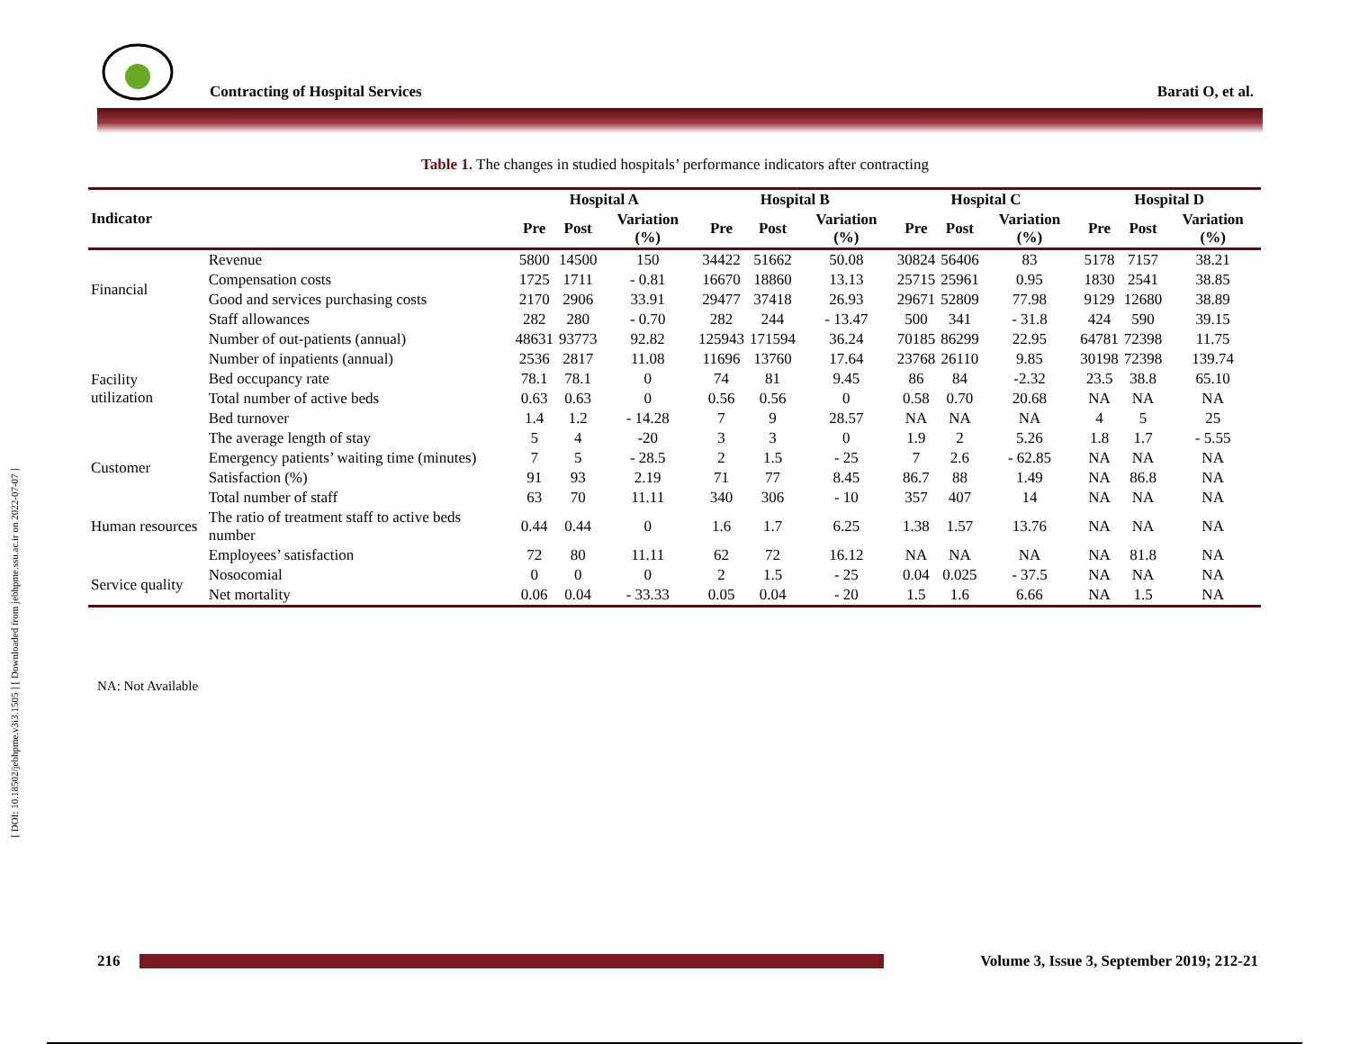Contracting of Hospital Services Barati O, et al.
[ DOI: 10.18502/jebhpme.v3i3.1505 ] [ Downloaded from jebhpme.ssu.ac.ir on 2022-07-07 ]
Table 1. The changes in studied hospitals’ performance indicators after contracting
| Indicator | | Hospital A | | | Hospital B | | | Hospital C | | | Hospital D | | |
| --- | --- | --- | --- | --- | --- | --- | --- | --- | --- | --- | --- | --- | --- |
| | | Pre | Post | Variation (%) | Pre | Post | Variation (%) | Pre | Post | Variation (%) | Pre | Post | Variation (%) |
| Financial | Revenue | 5800 | 14500 | 150 | 34422 | 51662 | 50.08 | 30824 | 56406 | 83 | 5178 | 7157 | 38.21 |
| | Compensation costs | 1725 | 1711 | - 0.81 | 16670 | 18860 | 13.13 | 25715 | 25961 | 0.95 | 1830 | 2541 | 38.85 |
| | Good and services purchasing costs | 2170 | 2906 | 33.91 | 29477 | 37418 | 26.93 | 29671 | 52809 | 77.98 | 9129 | 12680 | 38.89 |
| | Staff allowances | 282 | 280 | - 0.70 | 282 | 244 | - 13.47 | 500 | 341 | - 31.8 | 424 | 590 | 39.15 |
| Facility utilization | Number of out-patients (annual) | 48631 | 93773 | 92.82 | 125943 | 171594 | 36.24 | 70185 | 86299 | 22.95 | 64781 | 72398 | 11.75 |
| | Number of inpatients (annual) | 2536 | 2817 | 11.08 | 11696 | 13760 | 17.64 | 23768 | 26110 | 9.85 | 30198 | 72398 | 139.74 |
| | Bed occupancy rate | 78.1 | 78.1 | 0 | 74 | 81 | 9.45 | 86 | 84 | -2.32 | 23.5 | 38.8 | 65.10 |
| | Total number of active beds | 0.63 | 0.63 | 0 | 0.56 | 0.56 | 0 | 0.58 | 0.70 | 20.68 | NA | NA | NA |
| | Bed turnover | 1.4 | 1.2 | - 14.28 | 7 | 9 | 28.57 | NA | NA | NA | 4 | 5 | 25 |
| | The average length of stay | 5 | 4 | -20 | 3 | 3 | 0 | 1.9 | 2 | 5.26 | 1.8 | 1.7 | - 5.55 |
| Customer | Emergency patients’ waiting time (minutes) | 7 | 5 | - 28.5 | 2 | 1.5 | - 25 | 7 | 2.6 | - 62.85 | NA | NA | NA |
| | Satisfaction (%) | 91 | 93 | 2.19 | 71 | 77 | 8.45 | 86.7 | 88 | 1.49 | NA | 86.8 | NA |
| Human resources | Total number of staff | 63 | 70 | 11.11 | 340 | 306 | - 10 | 357 | 407 | 14 | NA | NA | NA |
| | The ratio of treatment staff to active beds number | 0.44 | 0.44 | 0 | 1.6 | 1.7 | 6.25 | 1.38 | 1.57 | 13.76 | NA | NA | NA |
| | Employees’ satisfaction | 72 | 80 | 11.11 | 62 | 72 | 16.12 | NA | NA | NA | NA | 81.8 | NA |
| Service quality | Nosocomial | 0 | 0 | 0 | 2 | 1.5 | - 25 | 0.04 | 0.025 | - 37.5 | NA | NA | NA |
| | Net mortality | 0.06 | 0.04 | - 33.33 | 0.05 | 0.04 | - 20 | 1.5 | 1.6 | 6.66 | NA | 1.5 | NA |
NA: Not Available
216 Volume 3, Issue 3, September 2019; 212-21